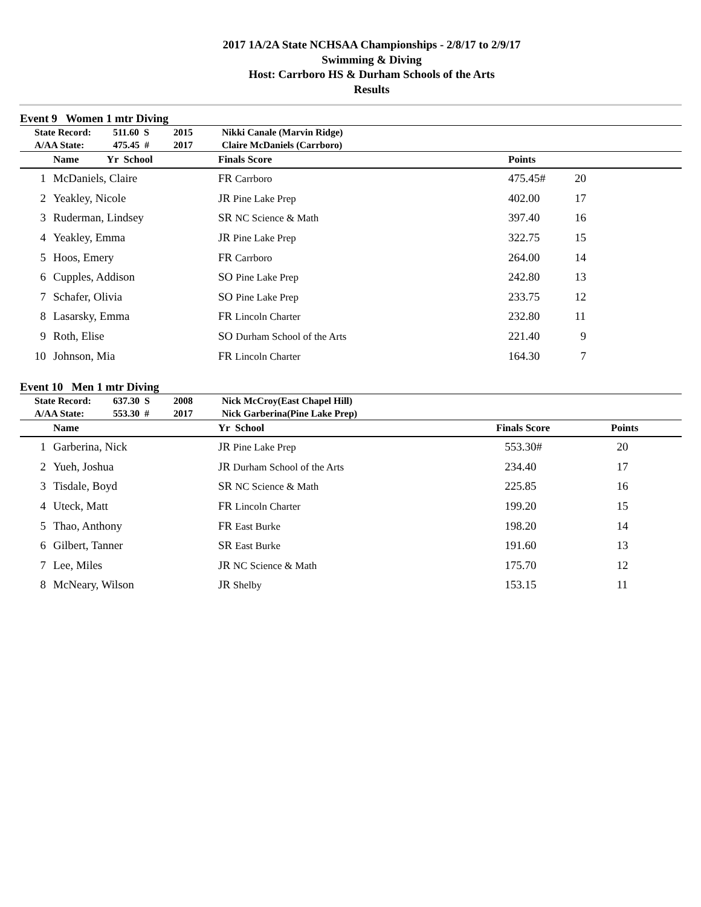2017 1A/2A State NCHSAA Championships - 2/8/17 to 2/9/17
Swimming & Diving
Host: Carrboro HS & Durham Schools of the Arts
Results
Event 9 Women 1 mtr Diving
| State Record: | 511.60 S | 2015 | Nikki Canale (Marvin Ridge) |
| A/AA State: | 475.45 # | 2017 | Claire McDaniels (Carrboro) |
| | Name Yr School | Finals Score | Points | |
| --- | --- | --- | --- | --- |
| 1 | McDaniels, Claire | FR Carrboro | 475.45# | 20 |
| 2 | Yeakley, Nicole | JR Pine Lake Prep | 402.00 | 17 |
| 3 | Ruderman, Lindsey | SR NC Science & Math | 397.40 | 16 |
| 4 | Yeakley, Emma | JR Pine Lake Prep | 322.75 | 15 |
| 5 | Hoos, Emery | FR Carrboro | 264.00 | 14 |
| 6 | Cupples, Addison | SO Pine Lake Prep | 242.80 | 13 |
| 7 | Schafer, Olivia | SO Pine Lake Prep | 233.75 | 12 |
| 8 | Lasarsky, Emma | FR Lincoln Charter | 232.80 | 11 |
| 9 | Roth, Elise | SO Durham School of the Arts | 221.40 | 9 |
| 10 | Johnson, Mia | FR Lincoln Charter | 164.30 | 7 |
Event 10 Men 1 mtr Diving
| State Record: | 637.30 S | 2008 | Nick McCroy(East Chapel Hill) |
| A/AA State: | 553.30 # | 2017 | Nick Garberina(Pine Lake Prep) |
| | Name | Yr School | Finals Score | Points |
| --- | --- | --- | --- | --- |
| 1 | Garberina, Nick | JR Pine Lake Prep | 553.30# | 20 |
| 2 | Yueh, Joshua | JR Durham School of the Arts | 234.40 | 17 |
| 3 | Tisdale, Boyd | SR NC Science & Math | 225.85 | 16 |
| 4 | Uteck, Matt | FR Lincoln Charter | 199.20 | 15 |
| 5 | Thao, Anthony | FR East Burke | 198.20 | 14 |
| 6 | Gilbert, Tanner | SR East Burke | 191.60 | 13 |
| 7 | Lee, Miles | JR NC Science & Math | 175.70 | 12 |
| 8 | McNeary, Wilson | JR Shelby | 153.15 | 11 |